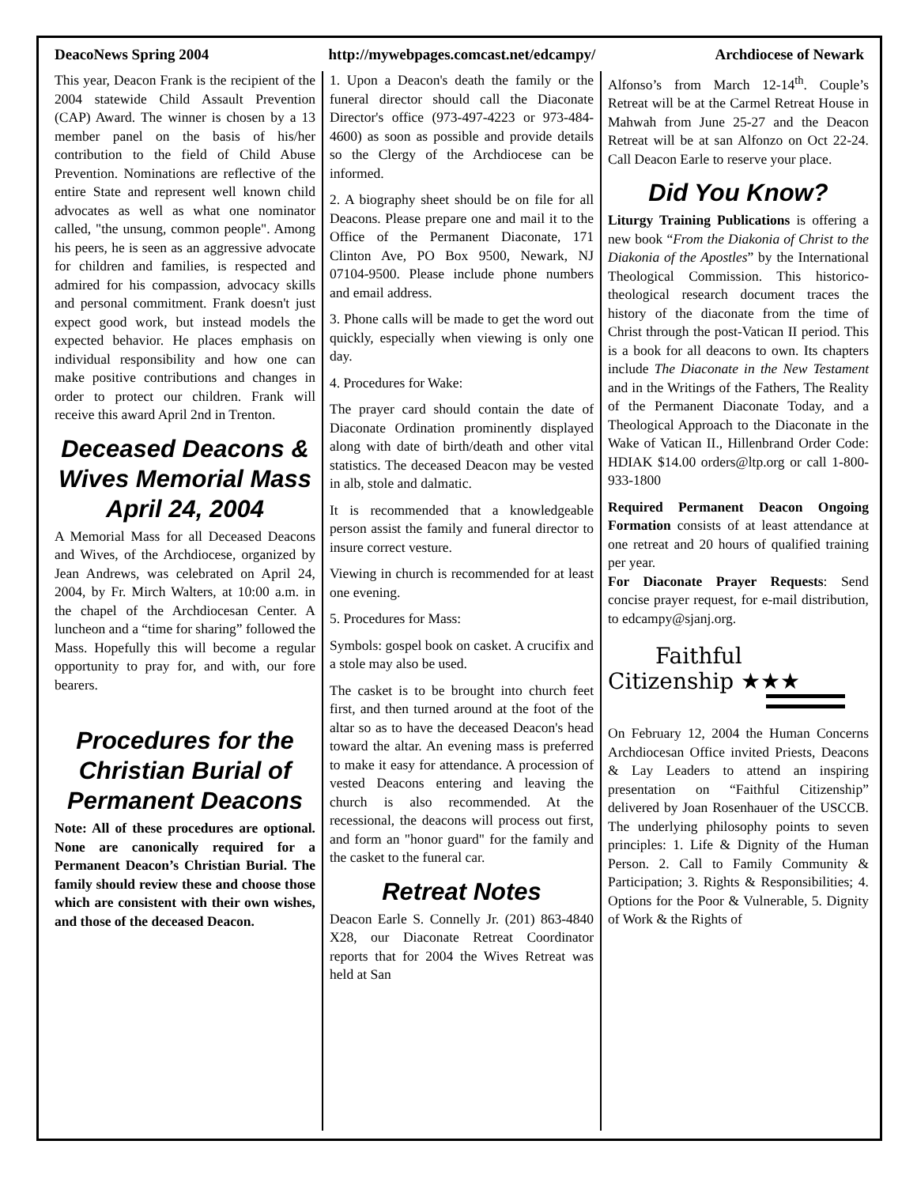DeacoNews Spring 2004 http://mywebpages.comcast.net/edcampy/ Archdiocese of Newark
This year, Deacon Frank is the recipient of the 2004 statewide Child Assault Prevention (CAP) Award. The winner is chosen by a 13 member panel on the basis of his/her contribution to the field of Child Abuse Prevention. Nominations are reflective of the entire State and represent well known child advocates as well as what one nominator called, "the unsung, common people". Among his peers, he is seen as an aggressive advocate for children and families, is respected and admired for his compassion, advocacy skills and personal commitment. Frank doesn't just expect good work, but instead models the expected behavior. He places emphasis on individual responsibility and how one can make positive contributions and changes in order to protect our children. Frank will receive this award April 2nd in Trenton.
Deceased Deacons & Wives Memorial Mass April 24, 2004
A Memorial Mass for all Deceased Deacons and Wives, of the Archdiocese, organized by Jean Andrews, was celebrated on April 24, 2004, by Fr. Mirch Walters, at 10:00 a.m. in the chapel of the Archdiocesan Center. A luncheon and a “time for sharing” followed the Mass. Hopefully this will become a regular opportunity to pray for, and with, our fore bearers.
Procedures for the Christian Burial of Permanent Deacons
Note: All of these procedures are optional. None are canonically required for a Permanent Deacon’s Christian Burial. The family should review these and choose those which are consistent with their own wishes, and those of the deceased Deacon.
1. Upon a Deacon's death the family or the funeral director should call the Diaconate Director's office (973-497-4223 or 973-484-4600) as soon as possible and provide details so the Clergy of the Archdiocese can be informed.
2. A biography sheet should be on file for all Deacons. Please prepare one and mail it to the Office of the Permanent Diaconate, 171 Clinton Ave, PO Box 9500, Newark, NJ 07104-9500. Please include phone numbers and email address.
3. Phone calls will be made to get the word out quickly, especially when viewing is only one day.
4. Procedures for Wake:
The prayer card should contain the date of Diaconate Ordination prominently displayed along with date of birth/death and other vital statistics. The deceased Deacon may be vested in alb, stole and dalmatic.
It is recommended that a knowledgeable person assist the family and funeral director to insure correct vesture.
Viewing in church is recommended for at least one evening.
5. Procedures for Mass:
Symbols: gospel book on casket. A crucifix and a stole may also be used.
The casket is to be brought into church feet first, and then turned around at the foot of the altar so as to have the deceased Deacon's head toward the altar. An evening mass is preferred to make it easy for attendance. A procession of vested Deacons entering and leaving the church is also recommended. At the recessional, the deacons will process out first, and form an "honor guard" for the family and the casket to the funeral car.
Retreat Notes
Deacon Earle S. Connelly Jr. (201) 863-4840 X28, our Diaconate Retreat Coordinator reports that for 2004 the Wives Retreat was held at San
Alfonso’s from March 12-14<sup>th</sup>. Couple’s Retreat will be at the Carmel Retreat House in Mahwah from June 25-27 and the Deacon Retreat will be at san Alfonzo on Oct 22-24. Call Deacon Earle to reserve your place.
Did You Know?
Liturgy Training Publications is offering a new book “From the Diakonia of Christ to the Diakonia of the Apostles” by the International Theological Commission. This historico-theological research document traces the history of the diaconate from the time of Christ through the post-Vatican II period. This is a book for all deacons to own. Its chapters include The Diaconate in the New Testament and in the Writings of the Fathers, The Reality of the Permanent Diaconate Today, and a Theological Approach to the Diaconate in the Wake of Vatican II., Hillenbrand Order Code: HDIAK $14.00 orders@ltp.org or call 1-800-933-1800
Required Permanent Deacon Ongoing Formation consists of at least attendance at one retreat and 20 hours of qualified training per year.
For Diaconate Prayer Requests: Send concise prayer request, for e-mail distribution, to edcampy@sjanj.org.
Faithful
Citizenship ★★★
On February 12, 2004 the Human Concerns Archdiocesan Office invited Priests, Deacons & Lay Leaders to attend an inspiring presentation on “Faithful Citizenship” delivered by Joan Rosenhauer of the USCCB. The underlying philosophy points to seven principles: 1. Life & Dignity of the Human Person. 2. Call to Family Community & Participation; 3. Rights & Responsibilities; 4. Options for the Poor & Vulnerable, 5. Dignity of Work & the Rights of